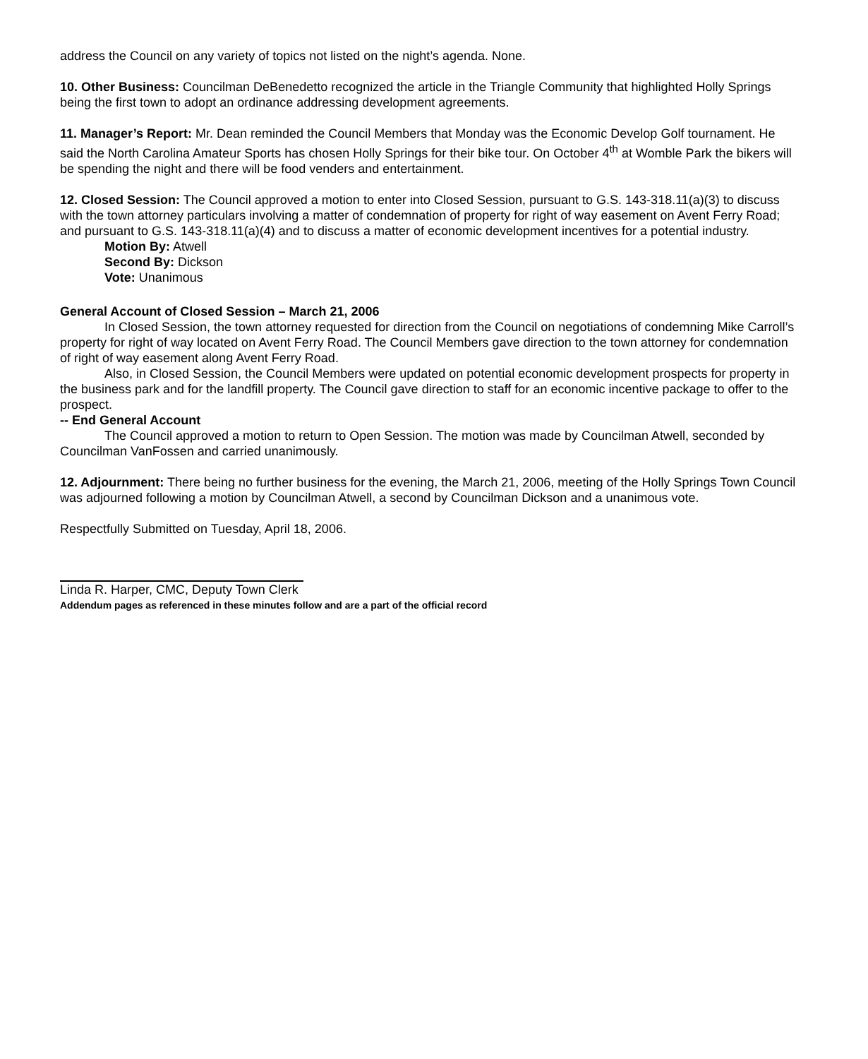address the Council on any variety of topics not listed on the night’s agenda. None.
10. Other Business: Councilman DeBenedetto recognized the article in the Triangle Community that highlighted Holly Springs being the first town to adopt an ordinance addressing development agreements.
11. Manager’s Report: Mr. Dean reminded the Council Members that Monday was the Economic Develop Golf tournament. He said the North Carolina Amateur Sports has chosen Holly Springs for their bike tour. On October 4<sup>th</sup> at Womble Park the bikers will be spending the night and there will be food venders and entertainment.
12. Closed Session: The Council approved a motion to enter into Closed Session, pursuant to G.S. 143-318.11(a)(3) to discuss with the town attorney particulars involving a matter of condemnation of property for right of way easement on Avent Ferry Road; and pursuant to G.S. 143-318.11(a)(4) and to discuss a matter of economic development incentives for a potential industry.
Motion By: Atwell
Second By: Dickson
Vote: Unanimous
General Account of Closed Session – March 21, 2006
In Closed Session, the town attorney requested for direction from the Council on negotiations of condemning Mike Carroll’s property for right of way located on Avent Ferry Road. The Council Members gave direction to the town attorney for condemnation of right of way easement along Avent Ferry Road.
Also, in Closed Session, the Council Members were updated on potential economic development prospects for property in the business park and for the landfill property. The Council gave direction to staff for an economic incentive package to offer to the prospect.
-- End General Account
The Council approved a motion to return to Open Session. The motion was made by Councilman Atwell, seconded by Councilman VanFossen and carried unanimously.
12. Adjournment: There being no further business for the evening, the March 21, 2006, meeting of the Holly Springs Town Council was adjourned following a motion by Councilman Atwell, a second by Councilman Dickson and a unanimous vote.
Respectfully Submitted on Tuesday, April 18, 2006.
Linda R. Harper, CMC, Deputy Town Clerk
Addendum pages as referenced in these minutes follow and are a part of the official record